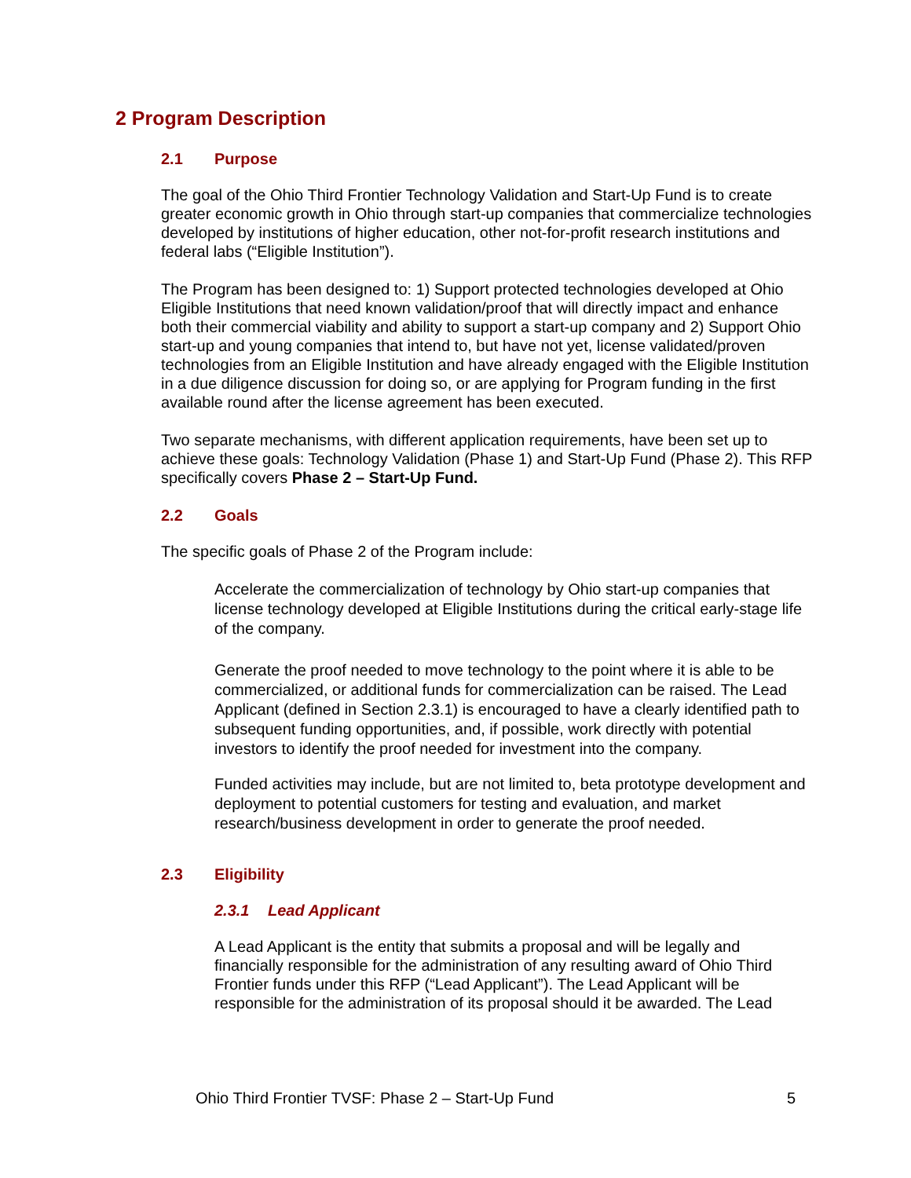2 Program Description
2.1 Purpose
The goal of the Ohio Third Frontier Technology Validation and Start-Up Fund is to create greater economic growth in Ohio through start-up companies that commercialize technologies developed by institutions of higher education, other not-for-profit research institutions and federal labs (“Eligible Institution”).
The Program has been designed to: 1) Support protected technologies developed at Ohio Eligible Institutions that need known validation/proof that will directly impact and enhance both their commercial viability and ability to support a start-up company and 2) Support Ohio start-up and young companies that intend to, but have not yet, license validated/proven technologies from an Eligible Institution and have already engaged with the Eligible Institution in a due diligence discussion for doing so, or are applying for Program funding in the first available round after the license agreement has been executed.
Two separate mechanisms, with different application requirements, have been set up to achieve these goals: Technology Validation (Phase 1) and Start-Up Fund (Phase 2). This RFP specifically covers Phase 2 – Start-Up Fund.
2.2 Goals
The specific goals of Phase 2 of the Program include:
Accelerate the commercialization of technology by Ohio start-up companies that license technology developed at Eligible Institutions during the critical early-stage life of the company.
Generate the proof needed to move technology to the point where it is able to be commercialized, or additional funds for commercialization can be raised. The Lead Applicant (defined in Section 2.3.1) is encouraged to have a clearly identified path to subsequent funding opportunities, and, if possible, work directly with potential investors to identify the proof needed for investment into the company.
Funded activities may include, but are not limited to, beta prototype development and deployment to potential customers for testing and evaluation, and market research/business development in order to generate the proof needed.
2.3 Eligibility
2.3.1 Lead Applicant
A Lead Applicant is the entity that submits a proposal and will be legally and financially responsible for the administration of any resulting award of Ohio Third Frontier funds under this RFP (“Lead Applicant”). The Lead Applicant will be responsible for the administration of its proposal should it be awarded. The Lead
Ohio Third Frontier TVSF: Phase 2 – Start-Up Fund 5